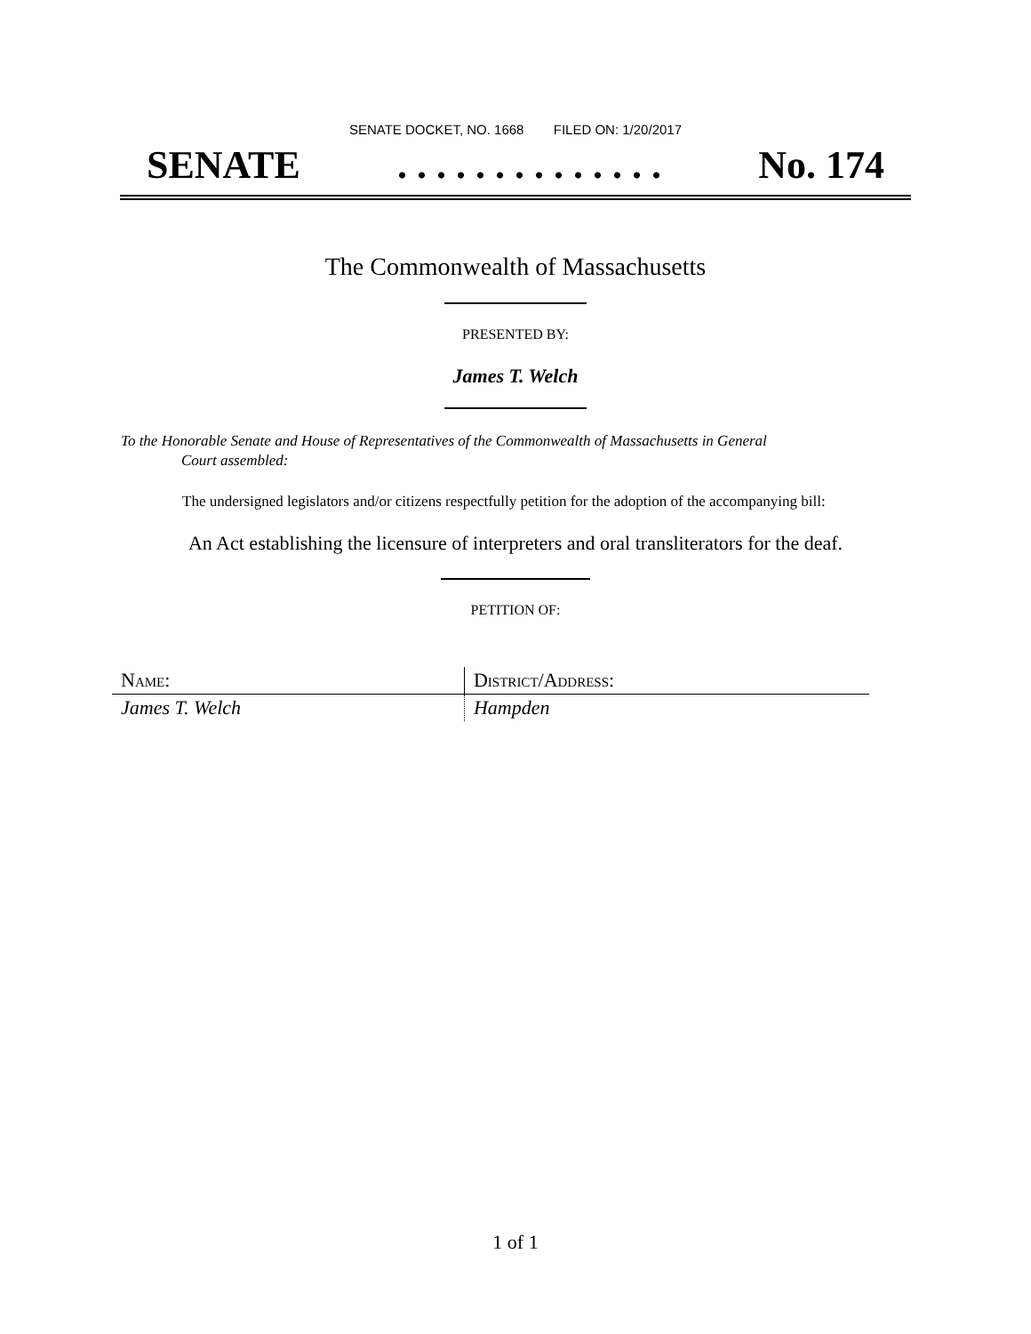SENATE DOCKET, NO. 1668 FILED ON: 1/20/2017
SENATE. . . . . . . . . . . . . . No. 174
The Commonwealth of Massachusetts
PRESENTED BY:
James T. Welch
To the Honorable Senate and House of Representatives of the Commonwealth of Massachusetts in General
Court assembled:
The undersigned legislators and/or citizens respectfully petition for the adoption of the accompanying bill:
An Act establishing the licensure of interpreters and oral transliterators for the deaf.
PETITION OF:
| Name: | District/Address: |
| --- | --- |
| James T. Welch | Hampden |
1 of 1